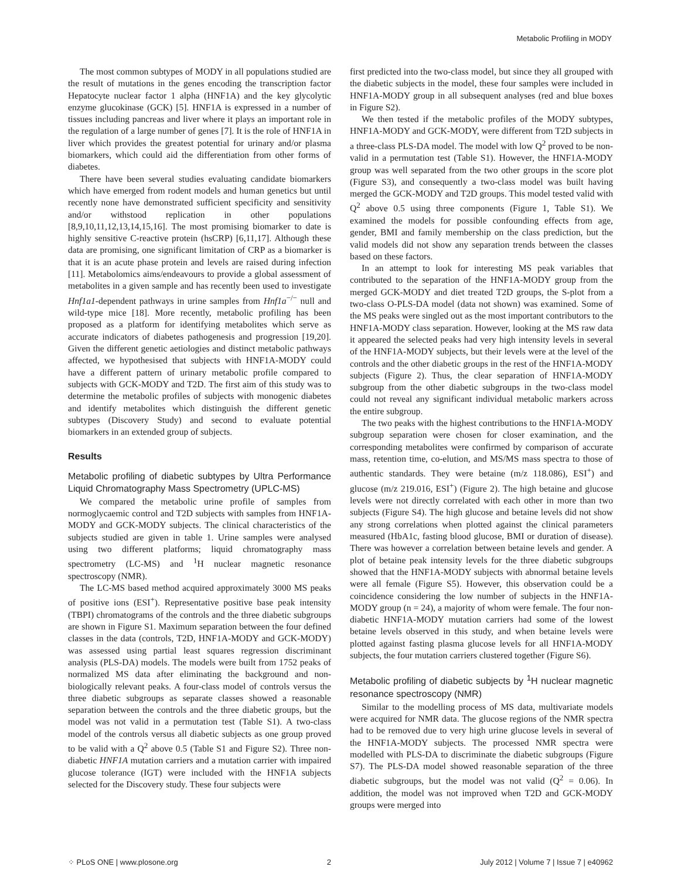Metabolic Profiling in MODY
The most common subtypes of MODY in all populations studied are the result of mutations in the genes encoding the transcription factor Hepatocyte nuclear factor 1 alpha (HNF1A) and the key glycolytic enzyme glucokinase (GCK) [5]. HNF1A is expressed in a number of tissues including pancreas and liver where it plays an important role in the regulation of a large number of genes [7]. It is the role of HNF1A in liver which provides the greatest potential for urinary and/or plasma biomarkers, which could aid the differentiation from other forms of diabetes.
There have been several studies evaluating candidate biomarkers which have emerged from rodent models and human genetics but until recently none have demonstrated sufficient specificity and sensitivity and/or withstood replication in other populations [8,9,10,11,12,13,14,15,16]. The most promising biomarker to date is highly sensitive C-reactive protein (hsCRP) [6,11,17]. Although these data are promising, one significant limitation of CRP as a biomarker is that it is an acute phase protein and levels are raised during infection [11]. Metabolomics aims/endeavours to provide a global assessment of metabolites in a given sample and has recently been used to investigate Hnf1a1-dependent pathways in urine samples from Hnf1a<sup>−/−</sup> null and wild-type mice [18]. More recently, metabolic profiling has been proposed as a platform for identifying metabolites which serve as accurate indicators of diabetes pathogenesis and progression [19,20]. Given the different genetic aetiologies and distinct metabolic pathways affected, we hypothesised that subjects with HNF1A-MODY could have a different pattern of urinary metabolic profile compared to subjects with GCK-MODY and T2D. The first aim of this study was to determine the metabolic profiles of subjects with monogenic diabetes and identify metabolites which distinguish the different genetic subtypes (Discovery Study) and second to evaluate potential biomarkers in an extended group of subjects.
Results
Metabolic profiling of diabetic subtypes by Ultra Performance Liquid Chromatography Mass Spectrometry (UPLC-MS)
We compared the metabolic urine profile of samples from normoglycaemic control and T2D subjects with samples from HNF1A-MODY and GCK-MODY subjects. The clinical characteristics of the subjects studied are given in table 1. Urine samples were analysed using two different platforms; liquid chromatography mass spectrometry (LC-MS) and <sup>1</sup>H nuclear magnetic resonance spectroscopy (NMR).
The LC-MS based method acquired approximately 3000 MS peaks of positive ions (ESI<sup>+</sup>). Representative positive base peak intensity (TBPI) chromatograms of the controls and the three diabetic subgroups are shown in Figure S1. Maximum separation between the four defined classes in the data (controls, T2D, HNF1A-MODY and GCK-MODY) was assessed using partial least squares regression discriminant analysis (PLS-DA) models. The models were built from 1752 peaks of normalized MS data after eliminating the background and non-biologically relevant peaks. A four-class model of controls versus the three diabetic subgroups as separate classes showed a reasonable separation between the controls and the three diabetic groups, but the model was not valid in a permutation test (Table S1). A two-class model of the controls versus all diabetic subjects as one group proved to be valid with a Q<sup>2</sup> above 0.5 (Table S1 and Figure S2). Three non-diabetic HNF1A mutation carriers and a mutation carrier with impaired glucose tolerance (IGT) were included with the HNF1A subjects selected for the Discovery study. These four subjects were
first predicted into the two-class model, but since they all grouped with the diabetic subjects in the model, these four samples were included in HNF1A-MODY group in all subsequent analyses (red and blue boxes in Figure S2).
We then tested if the metabolic profiles of the MODY subtypes, HNF1A-MODY and GCK-MODY, were different from T2D subjects in a three-class PLS-DA model. The model with low Q<sup>2</sup> proved to be non-valid in a permutation test (Table S1). However, the HNF1A-MODY group was well separated from the two other groups in the score plot (Figure S3), and consequently a two-class model was built having merged the GCK-MODY and T2D groups. This model tested valid with Q<sup>2</sup> above 0.5 using three components (Figure 1, Table S1). We examined the models for possible confounding effects from age, gender, BMI and family membership on the class prediction, but the valid models did not show any separation trends between the classes based on these factors.
In an attempt to look for interesting MS peak variables that contributed to the separation of the HNF1A-MODY group from the merged GCK-MODY and diet treated T2D groups, the S-plot from a two-class O-PLS-DA model (data not shown) was examined. Some of the MS peaks were singled out as the most important contributors to the HNF1A-MODY class separation. However, looking at the MS raw data it appeared the selected peaks had very high intensity levels in several of the HNF1A-MODY subjects, but their levels were at the level of the controls and the other diabetic groups in the rest of the HNF1A-MODY subjects (Figure 2). Thus, the clear separation of HNF1A-MODY subgroup from the other diabetic subgroups in the two-class model could not reveal any significant individual metabolic markers across the entire subgroup.
The two peaks with the highest contributions to the HNF1A-MODY subgroup separation were chosen for closer examination, and the corresponding metabolites were confirmed by comparison of accurate mass, retention time, co-elution, and MS/MS mass spectra to those of authentic standards. They were betaine (m/z 118.086), ESI<sup>+</sup>) and glucose (m/z 219.016, ESI<sup>+</sup>) (Figure 2). The high betaine and glucose levels were not directly correlated with each other in more than two subjects (Figure S4). The high glucose and betaine levels did not show any strong correlations when plotted against the clinical parameters measured (HbA1c, fasting blood glucose, BMI or duration of disease). There was however a correlation between betaine levels and gender. A plot of betaine peak intensity levels for the three diabetic subgroups showed that the HNF1A-MODY subjects with abnormal betaine levels were all female (Figure S5). However, this observation could be a coincidence considering the low number of subjects in the HNF1A-MODY group (n = 24), a majority of whom were female. The four non-diabetic HNF1A-MODY mutation carriers had some of the lowest betaine levels observed in this study, and when betaine levels were plotted against fasting plasma glucose levels for all HNF1A-MODY subjects, the four mutation carriers clustered together (Figure S6).
Metabolic profiling of diabetic subjects by <sup>1</sup>H nuclear magnetic resonance spectroscopy (NMR)
Similar to the modelling process of MS data, multivariate models were acquired for NMR data. The glucose regions of the NMR spectra had to be removed due to very high urine glucose levels in several of the HNF1A-MODY subjects. The processed NMR spectra were modelled with PLS-DA to discriminate the diabetic subgroups (Figure S7). The PLS-DA model showed reasonable separation of the three diabetic subgroups, but the model was not valid (Q<sup>2</sup> = 0.06). In addition, the model was not improved when T2D and GCK-MODY groups were merged into
⁘ PLoS ONE | www.plosone.org 2 July 2012 | Volume 7 | Issue 7 | e40962